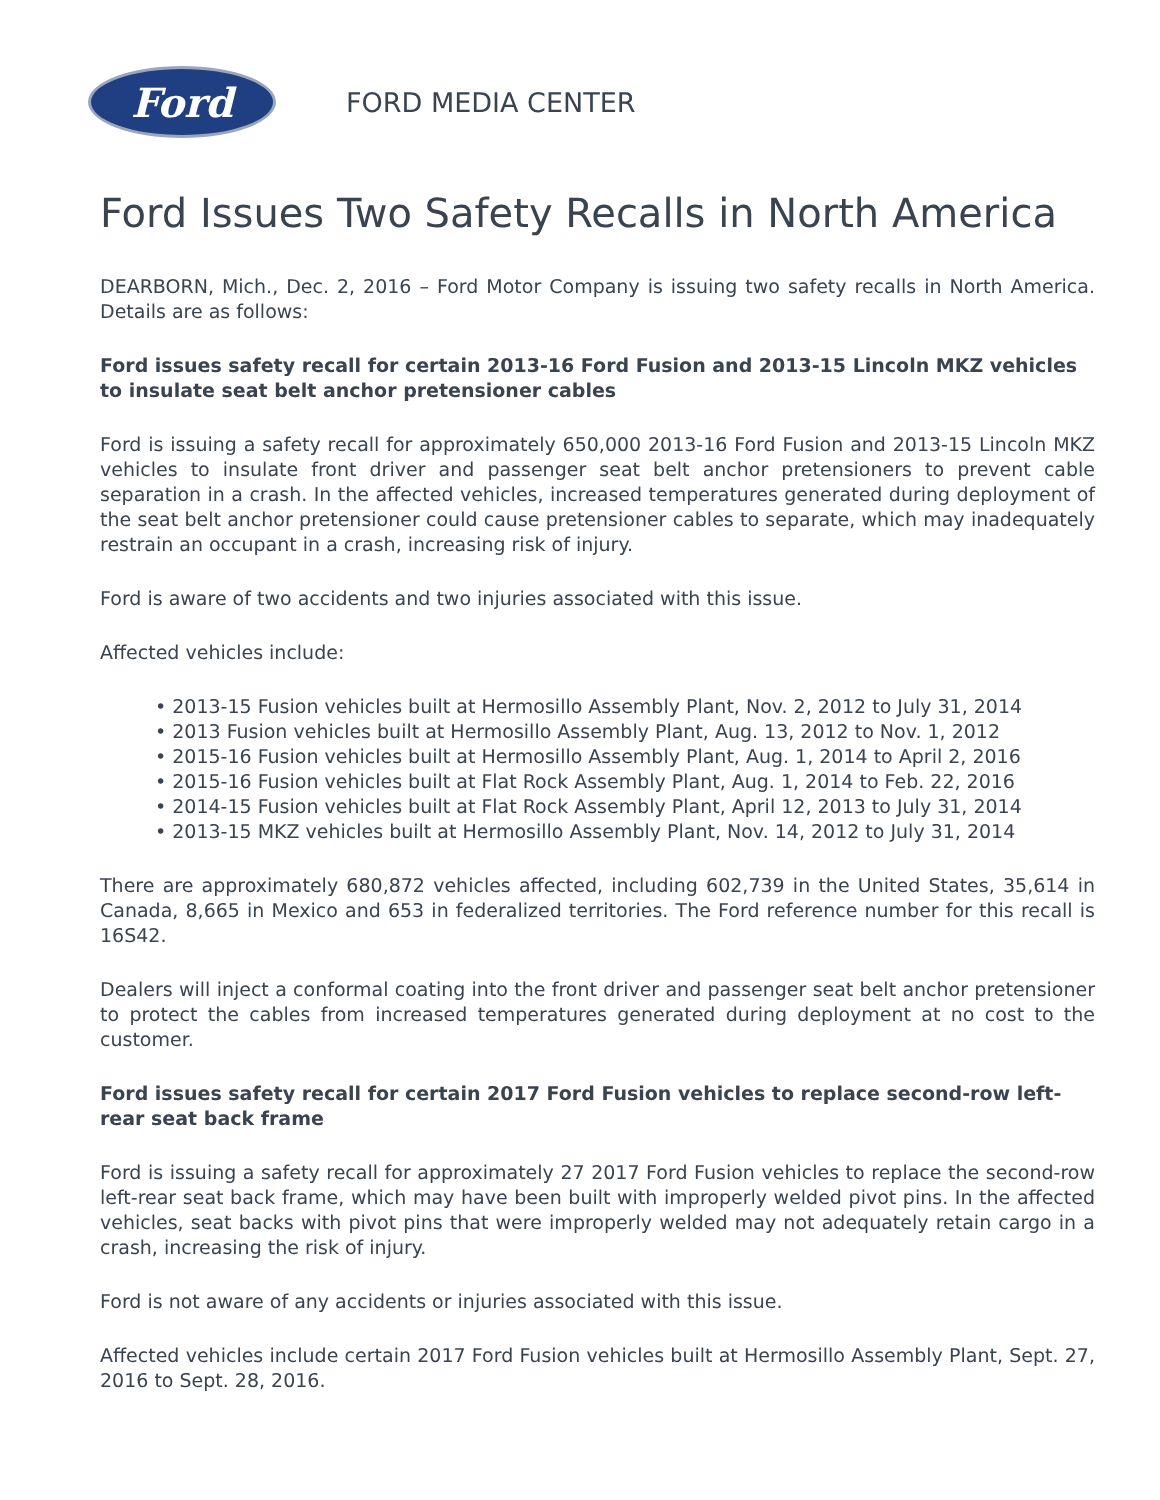Ford
FORD MEDIA CENTER
Ford Issues Two Safety Recalls in North America
DEARBORN, Mich., Dec. 2, 2016 – Ford Motor Company is issuing two safety recalls in North America. Details are as follows:
Ford issues safety recall for certain 2013-16 Ford Fusion and 2013-15 Lincoln MKZ vehicles to insulate seat belt anchor pretensioner cables
Ford is issuing a safety recall for approximately 650,000 2013-16 Ford Fusion and 2013-15 Lincoln MKZ vehicles to insulate front driver and passenger seat belt anchor pretensioners to prevent cable separation in a crash. In the affected vehicles, increased temperatures generated during deployment of the seat belt anchor pretensioner could cause pretensioner cables to separate, which may inadequately restrain an occupant in a crash, increasing risk of injury.
Ford is aware of two accidents and two injuries associated with this issue.
Affected vehicles include:
• 2013-15 Fusion vehicles built at Hermosillo Assembly Plant, Nov. 2, 2012 to July 31, 2014
• 2013 Fusion vehicles built at Hermosillo Assembly Plant, Aug. 13, 2012 to Nov. 1, 2012
• 2015-16 Fusion vehicles built at Hermosillo Assembly Plant, Aug. 1, 2014 to April 2, 2016
• 2015-16 Fusion vehicles built at Flat Rock Assembly Plant, Aug. 1, 2014 to Feb. 22, 2016
• 2014-15 Fusion vehicles built at Flat Rock Assembly Plant, April 12, 2013 to July 31, 2014
• 2013-15 MKZ vehicles built at Hermosillo Assembly Plant, Nov. 14, 2012 to July 31, 2014
There are approximately 680,872 vehicles affected, including 602,739 in the United States, 35,614 in Canada, 8,665 in Mexico and 653 in federalized territories. The Ford reference number for this recall is 16S42.
Dealers will inject a conformal coating into the front driver and passenger seat belt anchor pretensioner to protect the cables from increased temperatures generated during deployment at no cost to the customer.
Ford issues safety recall for certain 2017 Ford Fusion vehicles to replace second-row left-rear seat back frame
Ford is issuing a safety recall for approximately 27 2017 Ford Fusion vehicles to replace the second-row left-rear seat back frame, which may have been built with improperly welded pivot pins. In the affected vehicles, seat backs with pivot pins that were improperly welded may not adequately retain cargo in a crash, increasing the risk of injury.
Ford is not aware of any accidents or injuries associated with this issue.
Affected vehicles include certain 2017 Ford Fusion vehicles built at Hermosillo Assembly Plant, Sept. 27, 2016 to Sept. 28, 2016.